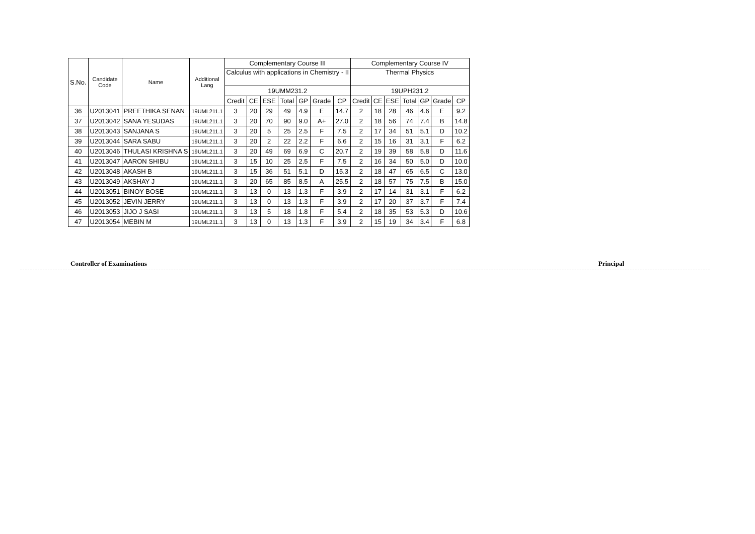| S.No. | Candidate Code | Name | Additional Lang | Complementary Course III | | | | | | | Complementary Course IV | | | | | | |
| --- | --- | --- | --- | --- | --- | --- | --- | --- | --- | --- | --- | --- | --- | --- | --- | --- | --- |
| | | | | Calculus with applications in Chemistry - II | | | | | | | Thermal Physics | | | | | | |
| | | | | 19UMM231.2 | | | | | | | 19UPH231.2 | | | | | | |
| | | | | Credit | CE | ESE | Total | GP | Grade | CP | Credit | CE | ESE | Total | GP | Grade | CP |
| 36 | U2013041 | PREETHIKA SENAN | 19UML211.1 | 3 | 20 | 29 | 49 | 4.9 | E | 14.7 | 2 | 18 | 28 | 46 | 4.6 | E | 9.2 |
| 37 | U2013042 | SANA YESUDAS | 19UML211.1 | 3 | 20 | 70 | 90 | 9.0 | A+ | 27.0 | 2 | 18 | 56 | 74 | 7.4 | B | 14.8 |
| 38 | U2013043 | SANJANA S | 19UML211.1 | 3 | 20 | 5 | 25 | 2.5 | F | 7.5 | 2 | 17 | 34 | 51 | 5.1 | D | 10.2 |
| 39 | U2013044 | SARA SABU | 19UML211.1 | 3 | 20 | 2 | 22 | 2.2 | F | 6.6 | 2 | 15 | 16 | 31 | 3.1 | F | 6.2 |
| 40 | U2013046 | THULASI KRISHNA S | 19UML211.1 | 3 | 20 | 49 | 69 | 6.9 | C | 20.7 | 2 | 19 | 39 | 58 | 5.8 | D | 11.6 |
| 41 | U2013047 | AARON SHIBU | 19UML211.1 | 3 | 15 | 10 | 25 | 2.5 | F | 7.5 | 2 | 16 | 34 | 50 | 5.0 | D | 10.0 |
| 42 | U2013048 | AKASH B | 19UML211.1 | 3 | 15 | 36 | 51 | 5.1 | D | 15.3 | 2 | 18 | 47 | 65 | 6.5 | C | 13.0 |
| 43 | U2013049 | AKSHAY J | 19UML211.1 | 3 | 20 | 65 | 85 | 8.5 | A | 25.5 | 2 | 18 | 57 | 75 | 7.5 | B | 15.0 |
| 44 | U2013051 | BINOY BOSE | 19UML211.1 | 3 | 13 | 0 | 13 | 1.3 | F | 3.9 | 2 | 17 | 14 | 31 | 3.1 | F | 6.2 |
| 45 | U2013052 | JEVIN JERRY | 19UML211.1 | 3 | 13 | 0 | 13 | 1.3 | F | 3.9 | 2 | 17 | 20 | 37 | 3.7 | F | 7.4 |
| 46 | U2013053 | JIJO J SASI | 19UML211.1 | 3 | 13 | 5 | 18 | 1.8 | F | 5.4 | 2 | 18 | 35 | 53 | 5.3 | D | 10.6 |
| 47 | U2013054 | MEBIN M | 19UML211.1 | 3 | 13 | 0 | 13 | 1.3 | F | 3.9 | 2 | 15 | 19 | 34 | 3.4 | F | 6.8 |
Controller of Examinations Principal